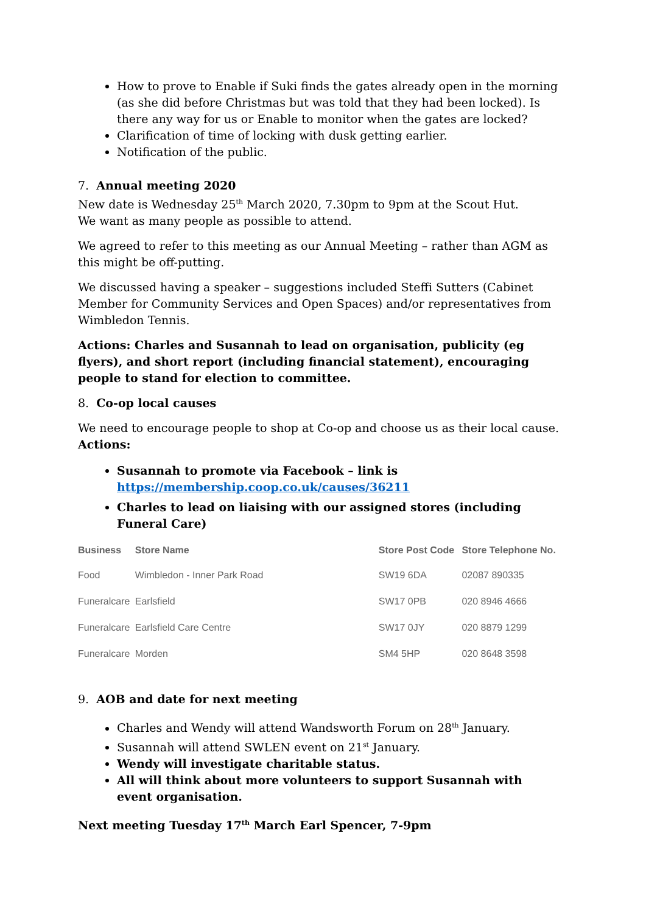How to prove to Enable if Suki finds the gates already open in the morning (as she did before Christmas but was told that they had been locked). Is there any way for us or Enable to monitor when the gates are locked?
Clarification of time of locking with dusk getting earlier.
Notification of the public.
7. Annual meeting 2020
New date is Wednesday 25<sup>th</sup> March 2020, 7.30pm to 9pm at the Scout Hut.
We want as many people as possible to attend.
We agreed to refer to this meeting as our Annual Meeting – rather than AGM as this might be off-putting.
We discussed having a speaker – suggestions included Steffi Sutters (Cabinet Member for Community Services and Open Spaces) and/or representatives from Wimbledon Tennis.
Actions: Charles and Susannah to lead on organisation, publicity (eg flyers), and short report (including financial statement), encouraging people to stand for election to committee.
8. Co-op local causes
We need to encourage people to shop at Co-op and choose us as their local cause.
Actions:
Susannah to promote via Facebook – link is https://membership.coop.co.uk/causes/36211
Charles to lead on liaising with our assigned stores (including Funeral Care)
| Business | Store Name | Store Post Code | Store Telephone No. |
| --- | --- | --- | --- |
| Food | Wimbledon - Inner Park Road | SW19 6DA | 02087 890335 |
| Funeralcare | Earlsfield | SW17 0PB | 020 8946 4666 |
| Funeralcare | Earlsfield Care Centre | SW17 0JY | 020 8879 1299 |
| Funeralcare | Morden | SM4 5HP | 020 8648 3598 |
9. AOB and date for next meeting
Charles and Wendy will attend Wandsworth Forum on 28<sup>th</sup> January.
Susannah will attend SWLEN event on 21<sup>st</sup> January.
Wendy will investigate charitable status.
All will think about more volunteers to support Susannah with event organisation.
Next meeting Tuesday 17<sup>th</sup> March Earl Spencer, 7-9pm